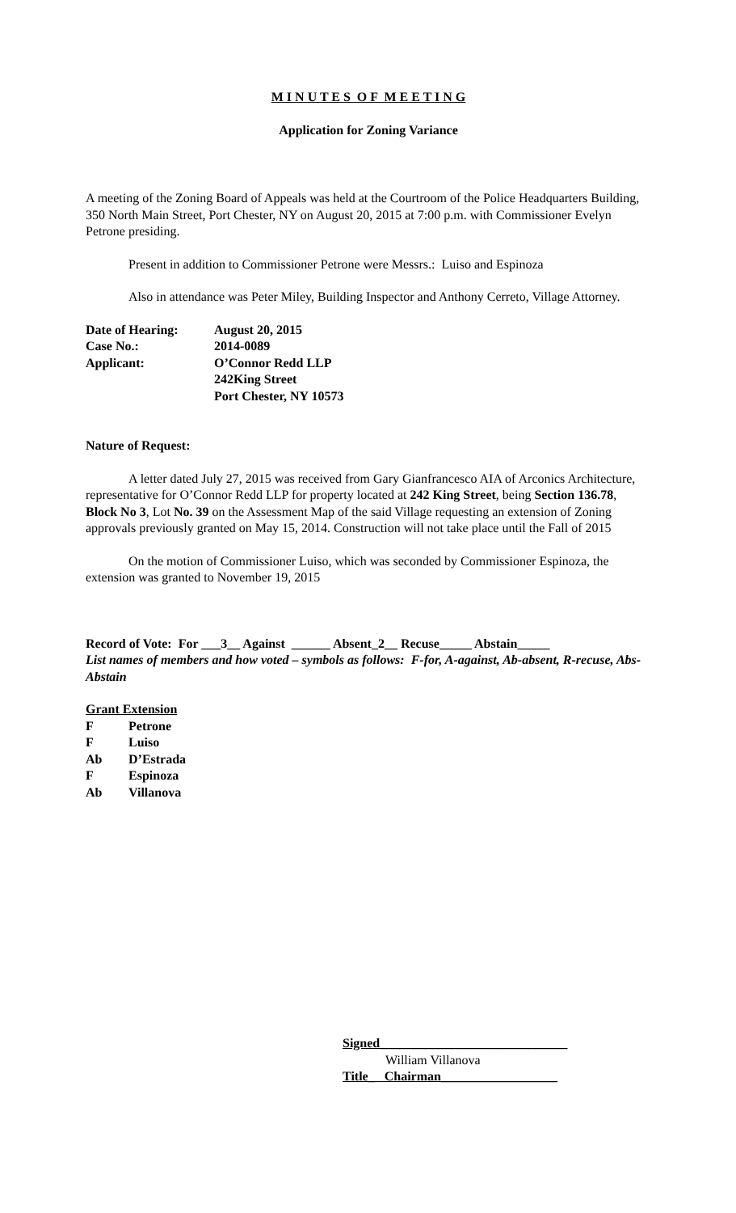M I N U T E S O F M E E T I N G
Application for Zoning Variance
A meeting of the Zoning Board of Appeals was held at the Courtroom of the Police Headquarters Building, 350 North Main Street, Port Chester, NY on August 20, 2015 at 7:00 p.m. with Commissioner Evelyn Petrone presiding.
Present in addition to Commissioner Petrone were Messrs.: Luiso and Espinoza
Also in attendance was Peter Miley, Building Inspector and Anthony Cerreto, Village Attorney.
| Date of Hearing: | August 20, 2015 |
| Case No.: | 2014-0089 |
| Applicant: | O’Connor Redd LLP 242King Street Port Chester, NY 10573 |
Nature of Request:
A letter dated July 27, 2015 was received from Gary Gianfrancesco AIA of Arconics Architecture, representative for O’Connor Redd LLP for property located at 242 King Street, being Section 136.78, Block No 3, Lot No. 39 on the Assessment Map of the said Village requesting an extension of Zoning approvals previously granted on May 15, 2014. Construction will not take place until the Fall of 2015
On the motion of Commissioner Luiso, which was seconded by Commissioner Espinoza, the extension was granted to November 19, 2015
Record of Vote: For ___3__ Against ______ Absent_2__ Recuse_____ Abstain_____
List names of members and how voted – symbols as follows: F-for, A-against, Ab-absent, R-recuse, Abs-Abstain
Grant Extension
| F | Petrone |
| F | Luiso |
| Ab | D’Estrada |
| F | Espinoza |
| Ab | Villanova |
Signed_____________________________
William Villanova
Title_ Chairman__________________